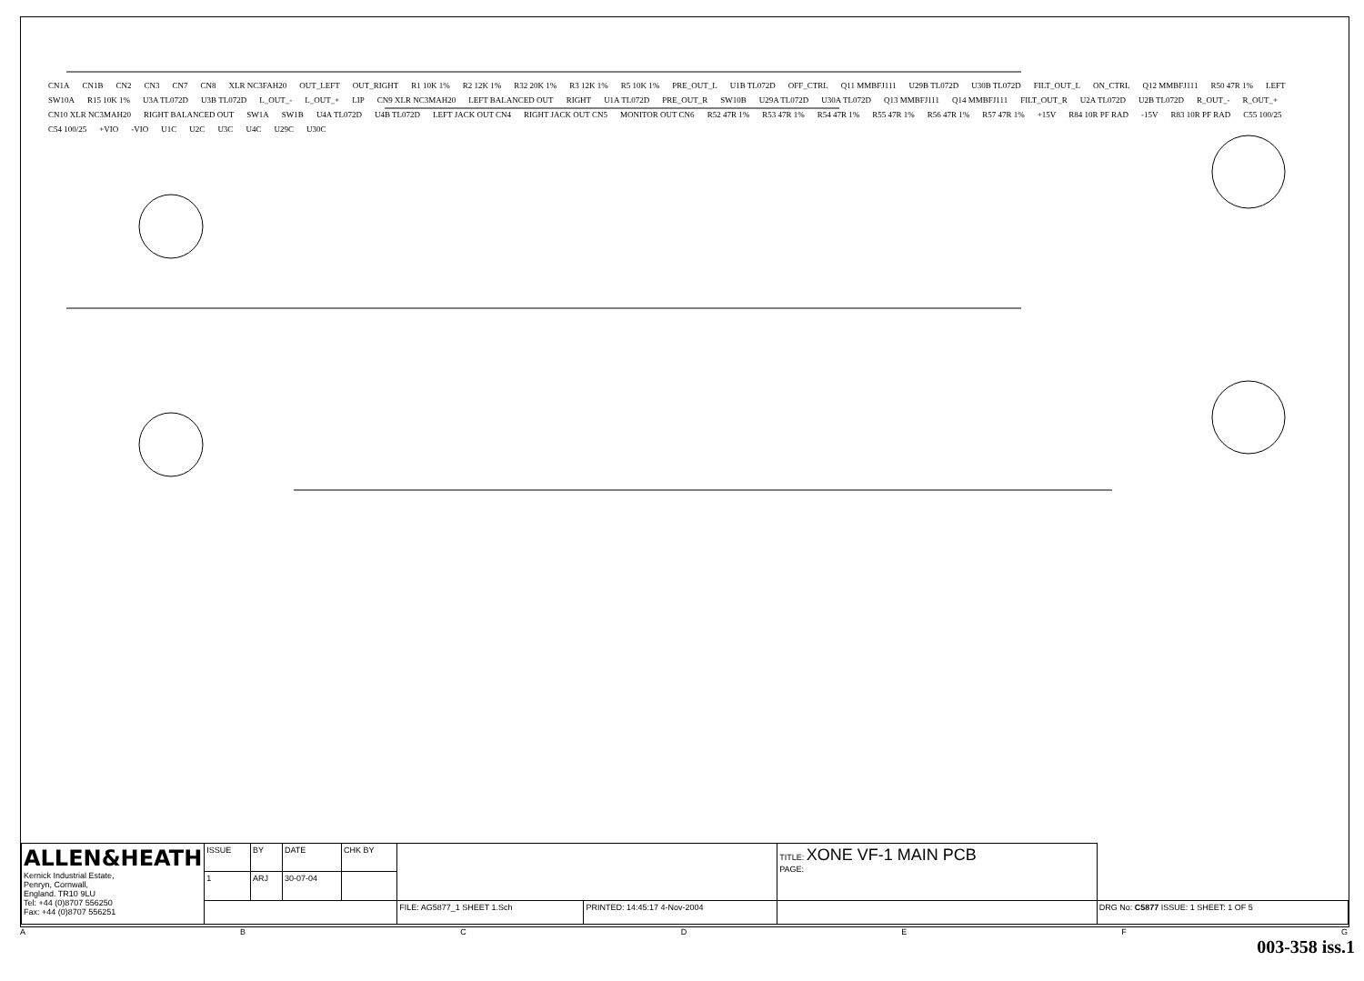CN1A CN1B CN2 CN3 CN7 CN8 XLR NC3FAH20 OUT_LEFT OUT_RIGHT R1 10K 1% R2 12K 1% R32 20K 1% R3 12K 1% R5 10K 1% PRE_OUT_L U1B TL072D OFF_CTRL Q11 MMBFJ111 U29B TL072D U30B TL072D FILT_OUT_L ON_CTRL Q12 MMBFJ111 R50 47R 1% LEFT SW10A R15 10K 1% U3A TL072D U3B TL072D L_OUT_- L_OUT_+ LIP CN9 XLR NC3MAH20 LEFT BALANCED OUT RIGHT U1A TL072D PRE_OUT_R SW10B U29A TL072D U30A TL072D Q13 MMBFJ111 Q14 MMBFJ111 FILT_OUT_R U2A TL072D U2B TL072D R_OUT_- R_OUT_+ CN10 XLR NC3MAH20 RIGHT BALANCED OUT SW1A SW1B U4A TL072D U4B TL072D LEFT JACK OUT CN4 RIGHT JACK OUT CN5 MONITOR OUT CN6 R52 47R 1% R53 47R 1% R54 47R 1% R55 47R 1% R56 47R 1% R57 47R 1% +15V R84 10R PF RAD -15V R83 10R PF RAD C55 100/25 C54 100/25 +VIO -VIO U1C U2C U3C U4C U29C U30C
| ALLEN&HEATH Kernick Industrial Estate, Penryn, Cornwall, England. TR10 9LU Tel: +44 (0)8707 556250 Fax: +44 (0)8707 556251 | ISSUE | BY | DATE | CHK BY | | | TITLE: XONE VF-1 MAIN PCB PAGE: | |
| | 1 | ARJ | 30-07-04 | | | | | |
| | | | | | FILE: AG5877_1 SHEET 1.Sch | PRINTED: 14:45:17 4-Nov-2004 | | DRG No: C5877 ISSUE: 1 SHEET: 1 OF 5 |
ABCDEFG
003-358 iss.1